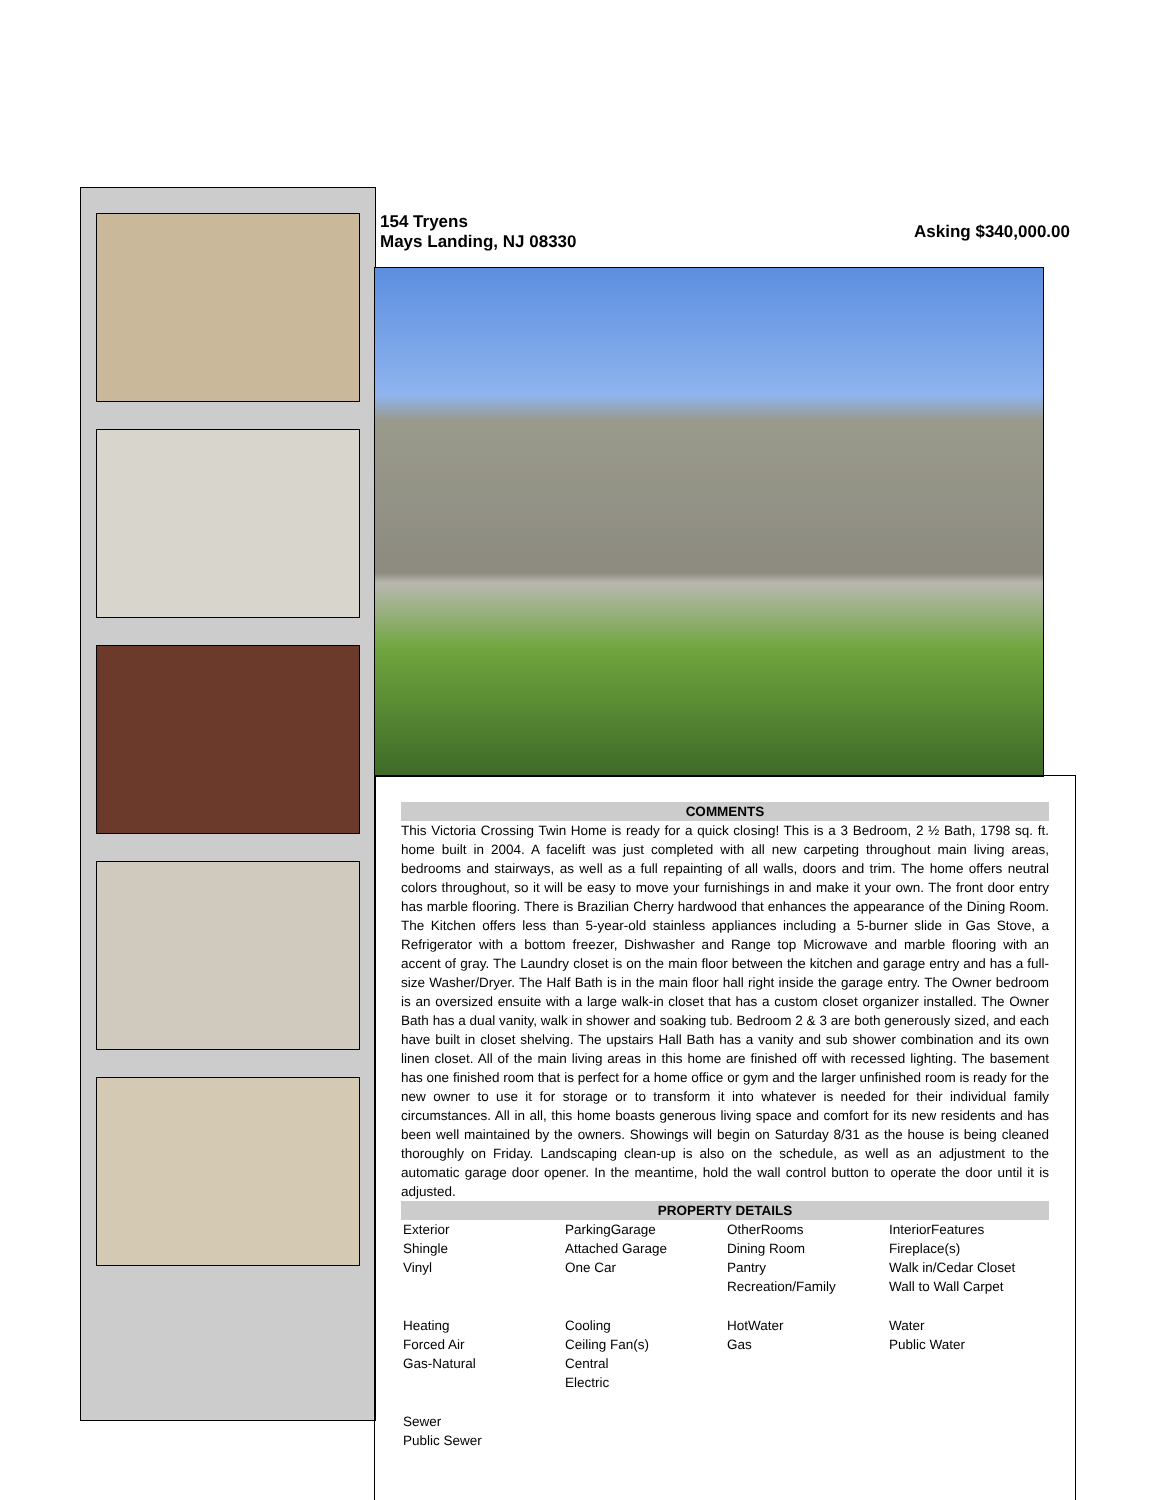154 Tryens
Mays Landing, NJ 08330
Asking $340,000.00
COMMENTS
This Victoria Crossing Twin Home is ready for a quick closing! This is a 3 Bedroom, 2 ½ Bath, 1798 sq. ft. home built in 2004. A facelift was just completed with all new carpeting throughout main living areas, bedrooms and stairways, as well as a full repainting of all walls, doors and trim. The home offers neutral colors throughout, so it will be easy to move your furnishings in and make it your own. The front door entry has marble flooring. There is Brazilian Cherry hardwood that enhances the appearance of the Dining Room. The Kitchen offers less than 5-year-old stainless appliances including a 5-burner slide in Gas Stove, a Refrigerator with a bottom freezer, Dishwasher and Range top Microwave and marble flooring with an accent of gray. The Laundry closet is on the main floor between the kitchen and garage entry and has a full-size Washer/Dryer. The Half Bath is in the main floor hall right inside the garage entry. The Owner bedroom is an oversized ensuite with a large walk-in closet that has a custom closet organizer installed. The Owner Bath has a dual vanity, walk in shower and soaking tub. Bedroom 2 & 3 are both generously sized, and each have built in closet shelving. The upstairs Hall Bath has a vanity and sub shower combination and its own linen closet. All of the main living areas in this home are finished off with recessed lighting. The basement has one finished room that is perfect for a home office or gym and the larger unfinished room is ready for the new owner to use it for storage or to transform it into whatever is needed for their individual family circumstances. All in all, this home boasts generous living space and comfort for its new residents and has been well maintained by the owners. Showings will begin on Saturday 8/31 as the house is being cleaned thoroughly on Friday. Landscaping clean-up is also on the schedule, as well as an adjustment to the automatic garage door opener. In the meantime, hold the wall control button to operate the door until it is adjusted.
PROPERTY DETAILS
| Exterior Shingle Vinyl | ParkingGarage Attached Garage One Car | OtherRooms Dining Room Pantry Recreation/Family | InteriorFeatures Fireplace(s) Walk in/Cedar Closet Wall to Wall Carpet |
| Heating Forced Air Gas-Natural | Cooling Ceiling Fan(s) Central Electric | HotWater Gas | Water Public Water |
| Sewer Public Sewer | | | |